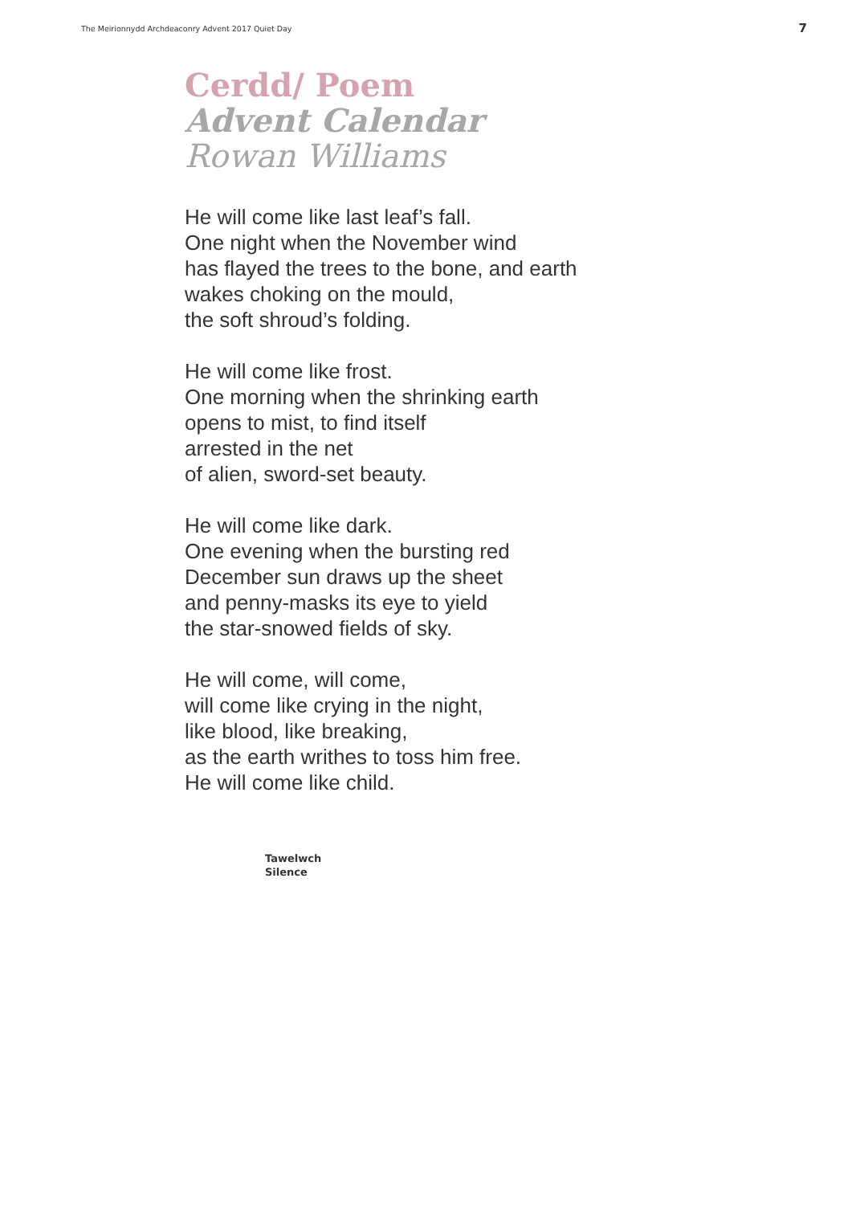The Meirionnydd Archdeaconry Advent 2017 Quiet Day 7
Cerdd/ Poem
Advent Calendar
Rowan Williams
He will come like last leaf’s fall.
One night when the November wind
has flayed the trees to the bone, and earth
wakes choking on the mould,
the soft shroud’s folding.
He will come like frost.
One morning when the shrinking earth
opens to mist, to find itself
arrested in the net
of alien, sword-set beauty.
He will come like dark.
One evening when the bursting red
December sun draws up the sheet
and penny-masks its eye to yield
the star-snowed fields of sky.
He will come, will come,
will come like crying in the night,
like blood, like breaking,
as the earth writhes to toss him free.
He will come like child.
Tawelwch
Silence